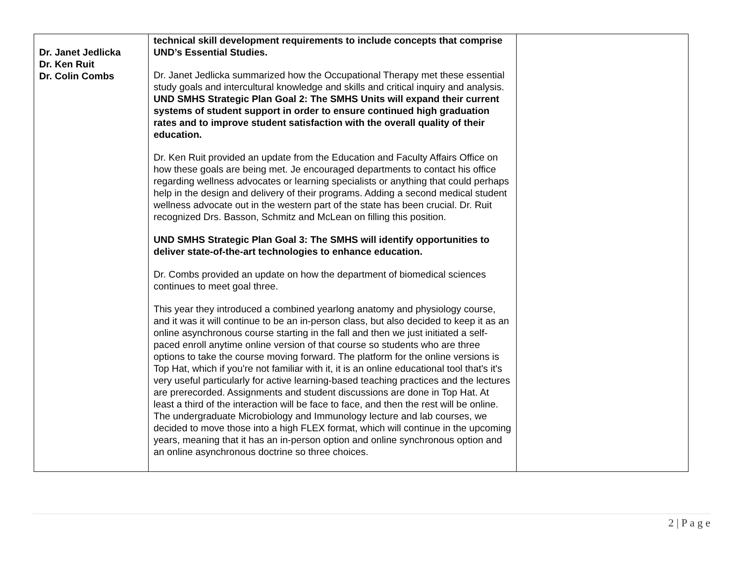| Dr. Janet Jedlicka Dr. Ken Ruit Dr. Colin Combs | technical skill development requirements to include concepts that comprise UND’s Essential Studies. Dr. Janet Jedlicka summarized how the Occupational Therapy met these essential study goals and intercultural knowledge and skills and critical inquiry and analysis. UND SMHS Strategic Plan Goal 2: The SMHS Units will expand their current systems of student support in order to ensure continued high graduation rates and to improve student satisfaction with the overall quality of their education. Dr. Ken Ruit provided an update from the Education and Faculty Affairs Office on how these goals are being met. Je encouraged departments to contact his office regarding wellness advocates or learning specialists or anything that could perhaps help in the design and delivery of their programs. Adding a second medical student wellness advocate out in the western part of the state has been crucial. Dr. Ruit recognized Drs. Basson, Schmitz and McLean on filling this position. UND SMHS Strategic Plan Goal 3: The SMHS will identify opportunities to deliver state-of-the-art technologies to enhance education. Dr. Combs provided an update on how the department of biomedical sciences continues to meet goal three. This year they introduced a combined yearlong anatomy and physiology course, and it was it will continue to be an in-person class, but also decided to keep it as an online asynchronous course starting in the fall and then we just initiated a self-paced enroll anytime online version of that course so students who are three options to take the course moving forward. The platform for the online versions is Top Hat, which if you're not familiar with it, it is an online educational tool that's it's very useful particularly for active learning-based teaching practices and the lectures are prerecorded. Assignments and student discussions are done in Top Hat. At least a third of the interaction will be face to face, and then the rest will be online. The undergraduate Microbiology and Immunology lecture and lab courses, we decided to move those into a high FLEX format, which will continue in the upcoming years, meaning that it has an in-person option and online synchronous option and an online asynchronous doctrine so three choices. | |
2 | P a g e